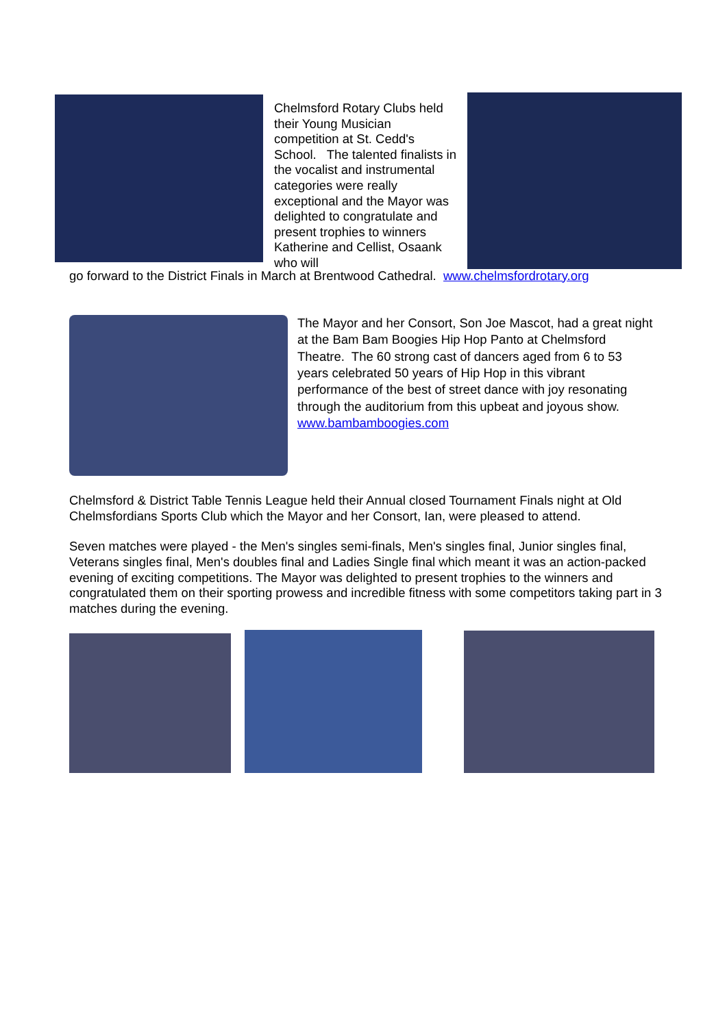Chelmsford Rotary Clubs held their Young Musician competition at St. Cedd's School. The talented finalists in the vocalist and instrumental categories were really exceptional and the Mayor was delighted to congratulate and present trophies to winners Katherine and Cellist, Osaank who will
go forward to the District Finals in March at Brentwood Cathedral. www.chelmsfordrotary.org
The Mayor and her Consort, Son Joe Mascot, had a great night at the Bam Bam Boogies Hip Hop Panto at Chelmsford Theatre. The 60 strong cast of dancers aged from 6 to 53 years celebrated 50 years of Hip Hop in this vibrant performance of the best of street dance with joy resonating through the auditorium from this upbeat and joyous show. www.bambamboogies.com
Chelmsford & District Table Tennis League held their Annual closed Tournament Finals night at Old Chelmsfordians Sports Club which the Mayor and her Consort, Ian, were pleased to attend.
Seven matches were played - the Men's singles semi-finals, Men's singles final, Junior singles final, Veterans singles final, Men's doubles final and Ladies Single final which meant it was an action-packed evening of exciting competitions. The Mayor was delighted to present trophies to the winners and congratulated them on their sporting prowess and incredible fitness with some competitors taking part in 3 matches during the evening.